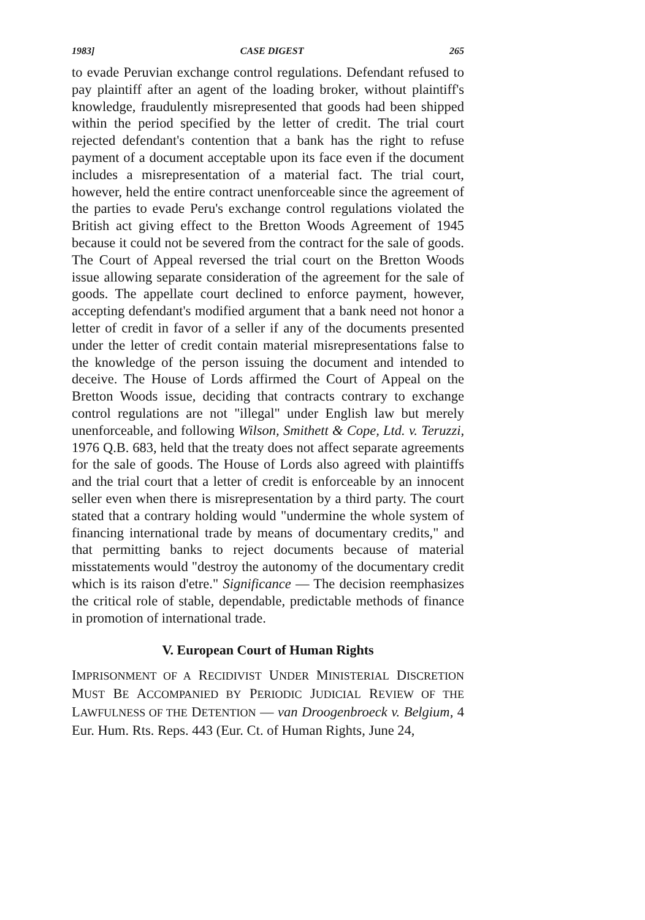1983] CASE DIGEST 265
to evade Peruvian exchange control regulations. Defendant refused to pay plaintiff after an agent of the loading broker, without plaintiff's knowledge, fraudulently misrepresented that goods had been shipped within the period specified by the letter of credit. The trial court rejected defendant's contention that a bank has the right to refuse payment of a document acceptable upon its face even if the document includes a misrepresentation of a material fact. The trial court, however, held the entire contract unenforceable since the agreement of the parties to evade Peru's exchange control regulations violated the British act giving effect to the Bretton Woods Agreement of 1945 because it could not be severed from the contract for the sale of goods. The Court of Appeal reversed the trial court on the Bretton Woods issue allowing separate consideration of the agreement for the sale of goods. The appellate court declined to enforce payment, however, accepting defendant's modified argument that a bank need not honor a letter of credit in favor of a seller if any of the documents presented under the letter of credit contain material misrepresentations false to the knowledge of the person issuing the document and intended to deceive. The House of Lords affirmed the Court of Appeal on the Bretton Woods issue, deciding that contracts contrary to exchange control regulations are not "illegal" under English law but merely unenforceable, and following Wilson, Smithett & Cope, Ltd. v. Teruzzi, 1976 Q.B. 683, held that the treaty does not affect separate agreements for the sale of goods. The House of Lords also agreed with plaintiffs and the trial court that a letter of credit is enforceable by an innocent seller even when there is misrepresentation by a third party. The court stated that a contrary holding would "undermine the whole system of financing international trade by means of documentary credits," and that permitting banks to reject documents because of material misstatements would "destroy the autonomy of the documentary credit which is its raison d'etre." Significance — The decision reemphasizes the critical role of stable, dependable, predictable methods of finance in promotion of international trade.
V. European Court of Human Rights
IMPRISONMENT OF A RECIDIVIST UNDER MINISTERIAL DISCRETION MUST BE ACCOMPANIED BY PERIODIC JUDICIAL REVIEW OF THE LAWFULNESS OF THE DETENTION — van Droogenbroeck v. Belgium, 4 Eur. Hum. Rts. Reps. 443 (Eur. Ct. of Human Rights, June 24,